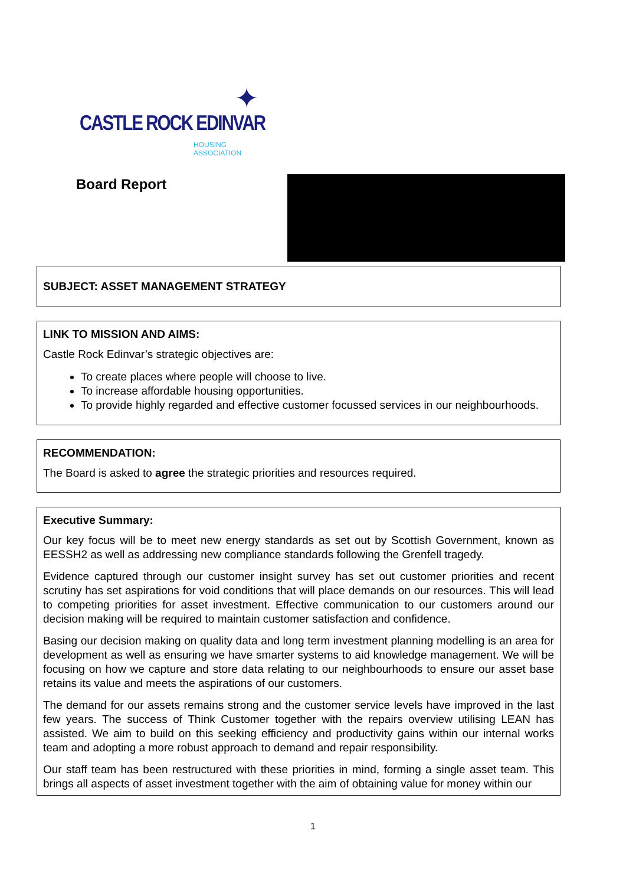✦
CASTLE ROCK EDINVAR
HOUSING ASSOCIATION
Board Report
SUBJECT: ASSET MANAGEMENT STRATEGY
LINK TO MISSION AND AIMS:
Castle Rock Edinvar’s strategic objectives are:
To create places where people will choose to live.
To increase affordable housing opportunities.
To provide highly regarded and effective customer focussed services in our neighbourhoods.
RECOMMENDATION:
The Board is asked to agree the strategic priorities and resources required.
Executive Summary:
Our key focus will be to meet new energy standards as set out by Scottish Government, known as EESSH2 as well as addressing new compliance standards following the Grenfell tragedy.
Evidence captured through our customer insight survey has set out customer priorities and recent scrutiny has set aspirations for void conditions that will place demands on our resources. This will lead to competing priorities for asset investment. Effective communication to our customers around our decision making will be required to maintain customer satisfaction and confidence.
Basing our decision making on quality data and long term investment planning modelling is an area for development as well as ensuring we have smarter systems to aid knowledge management. We will be focusing on how we capture and store data relating to our neighbourhoods to ensure our asset base retains its value and meets the aspirations of our customers.
The demand for our assets remains strong and the customer service levels have improved in the last few years. The success of Think Customer together with the repairs overview utilising LEAN has assisted. We aim to build on this seeking efficiency and productivity gains within our internal works team and adopting a more robust approach to demand and repair responsibility.
Our staff team has been restructured with these priorities in mind, forming a single asset team. This brings all aspects of asset investment together with the aim of obtaining value for money within our
1